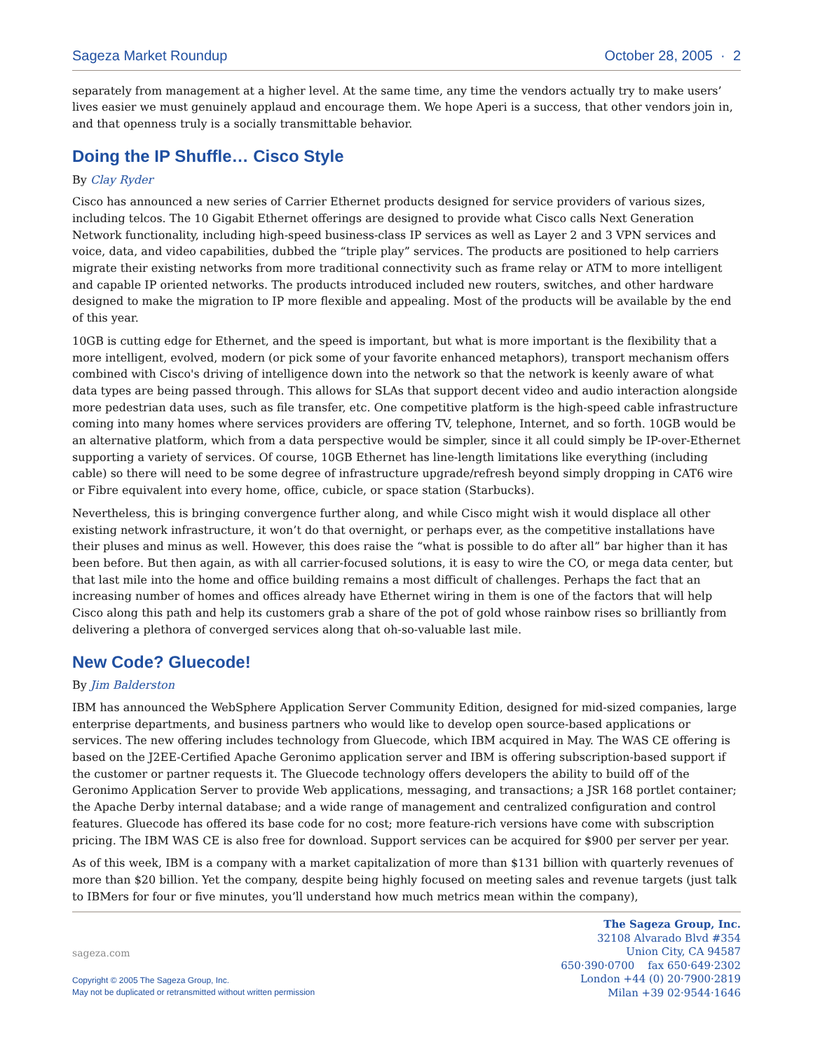Sageza Market Roundup October 28, 2005 · 2
separately from management at a higher level. At the same time, any time the vendors actually try to make users’ lives easier we must genuinely applaud and encourage them. We hope Aperi is a success, that other vendors join in, and that openness truly is a socially transmittable behavior.
Doing the IP Shuffle… Cisco Style
By Clay Ryder
Cisco has announced a new series of Carrier Ethernet products designed for service providers of various sizes, including telcos. The 10 Gigabit Ethernet offerings are designed to provide what Cisco calls Next Generation Network functionality, including high-speed business-class IP services as well as Layer 2 and 3 VPN services and voice, data, and video capabilities, dubbed the “triple play” services. The products are positioned to help carriers migrate their existing networks from more traditional connectivity such as frame relay or ATM to more intelligent and capable IP oriented networks. The products introduced included new routers, switches, and other hardware designed to make the migration to IP more flexible and appealing. Most of the products will be available by the end of this year.
10GB is cutting edge for Ethernet, and the speed is important, but what is more important is the flexibility that a more intelligent, evolved, modern (or pick some of your favorite enhanced metaphors), transport mechanism offers combined with Cisco's driving of intelligence down into the network so that the network is keenly aware of what data types are being passed through. This allows for SLAs that support decent video and audio interaction alongside more pedestrian data uses, such as file transfer, etc. One competitive platform is the high-speed cable infrastructure coming into many homes where services providers are offering TV, telephone, Internet, and so forth. 10GB would be an alternative platform, which from a data perspective would be simpler, since it all could simply be IP-over-Ethernet supporting a variety of services. Of course, 10GB Ethernet has line-length limitations like everything (including cable) so there will need to be some degree of infrastructure upgrade/refresh beyond simply dropping in CAT6 wire or Fibre equivalent into every home, office, cubicle, or space station (Starbucks).
Nevertheless, this is bringing convergence further along, and while Cisco might wish it would displace all other existing network infrastructure, it won’t do that overnight, or perhaps ever, as the competitive installations have their pluses and minus as well. However, this does raise the “what is possible to do after all” bar higher than it has been before. But then again, as with all carrier-focused solutions, it is easy to wire the CO, or mega data center, but that last mile into the home and office building remains a most difficult of challenges. Perhaps the fact that an increasing number of homes and offices already have Ethernet wiring in them is one of the factors that will help Cisco along this path and help its customers grab a share of the pot of gold whose rainbow rises so brilliantly from delivering a plethora of converged services along that oh-so-valuable last mile.
New Code? Gluecode!
By Jim Balderston
IBM has announced the WebSphere Application Server Community Edition, designed for mid-sized companies, large enterprise departments, and business partners who would like to develop open source-based applications or services. The new offering includes technology from Gluecode, which IBM acquired in May. The WAS CE offering is based on the J2EE-Certified Apache Geronimo application server and IBM is offering subscription-based support if the customer or partner requests it. The Gluecode technology offers developers the ability to build off of the Geronimo Application Server to provide Web applications, messaging, and transactions; a JSR 168 portlet container; the Apache Derby internal database; and a wide range of management and centralized configuration and control features. Gluecode has offered its base code for no cost; more feature-rich versions have come with subscription pricing. The IBM WAS CE is also free for download. Support services can be acquired for $900 per server per year.
As of this week, IBM is a company with a market capitalization of more than $131 billion with quarterly revenues of more than $20 billion. Yet the company, despite being highly focused on meeting sales and revenue targets (just talk to IBMers for four or five minutes, you’ll understand how much metrics mean within the company),
sageza.com
Copyright © 2005 The Sageza Group, Inc.
May not be duplicated or retransmitted without written permission
The Sageza Group, Inc.
32108 Alvarado Blvd #354
Union City, CA 94587
650·390·0700 fax 650·649·2302
London +44 (0) 20·7900·2819
Milan +39 02·9544·1646